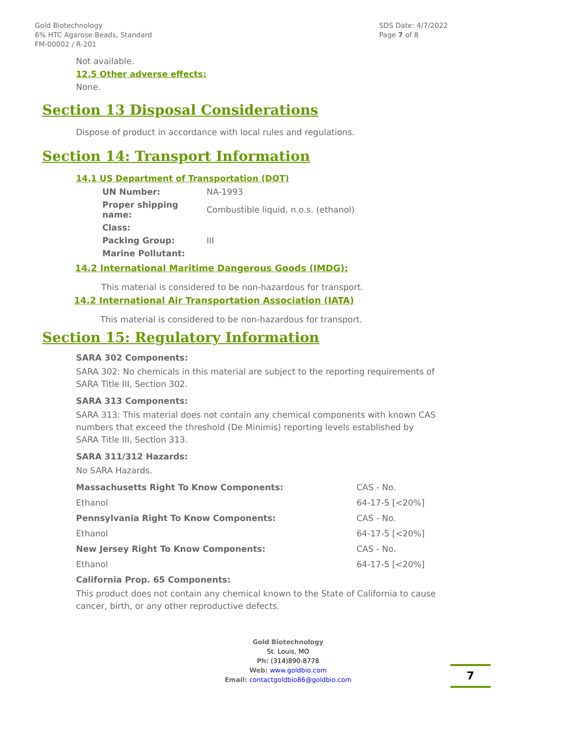Gold Biotechnology
6% HTC Agarose Beads, Standard
FM-00002 / R-201
SDS Date: 4/7/2022
Page 7 of 8
Not available.
12.5 Other adverse effects:
None.
Section 13 Disposal Considerations
Dispose of product in accordance with local rules and regulations.
Section 14: Transport Information
14.1 US Department of Transportation (DOT)
| UN Number: | NA-1993 |
| Proper shipping name: | Combustible liquid, n.o.s. (ethanol) |
| Class: | |
| Packing Group: | III |
| Marine Pollutant: | |
14.2 International Maritime Dangerous Goods (IMDG):
This material is considered to be non-hazardous for transport.
14.2 International Air Transportation Association (IATA)
This material is considered to be non-hazardous for transport.
Section 15: Regulatory Information
SARA 302 Components:
SARA 302: No chemicals in this material are subject to the reporting requirements of SARA Title III, Section 302.
SARA 313 Components:
SARA 313: This material does not contain any chemical components with known CAS numbers that exceed the threshold (De Minimis) reporting levels established by SARA Title III, Section 313.
SARA 311/312 Hazards:
No SARA Hazards.
| Massachusetts Right To Know Components: | CAS - No. |
| Ethanol | 64-17-5 [<20%] |
| Pennsylvania Right To Know Components: | CAS - No. |
| Ethanol | 64-17-5 [<20%] |
| New Jersey Right To Know Components: | CAS - No. |
| Ethanol | 64-17-5 [<20%] |
California Prop. 65 Components:
This product does not contain any chemical known to the State of California to cause cancer, birth, or any other reproductive defects.
Gold Biotechnology
St. Louis, MO
Ph: (314)890-8778
Web: www.goldbio.com
Email: contactgoldbio86@goldbio.com
7